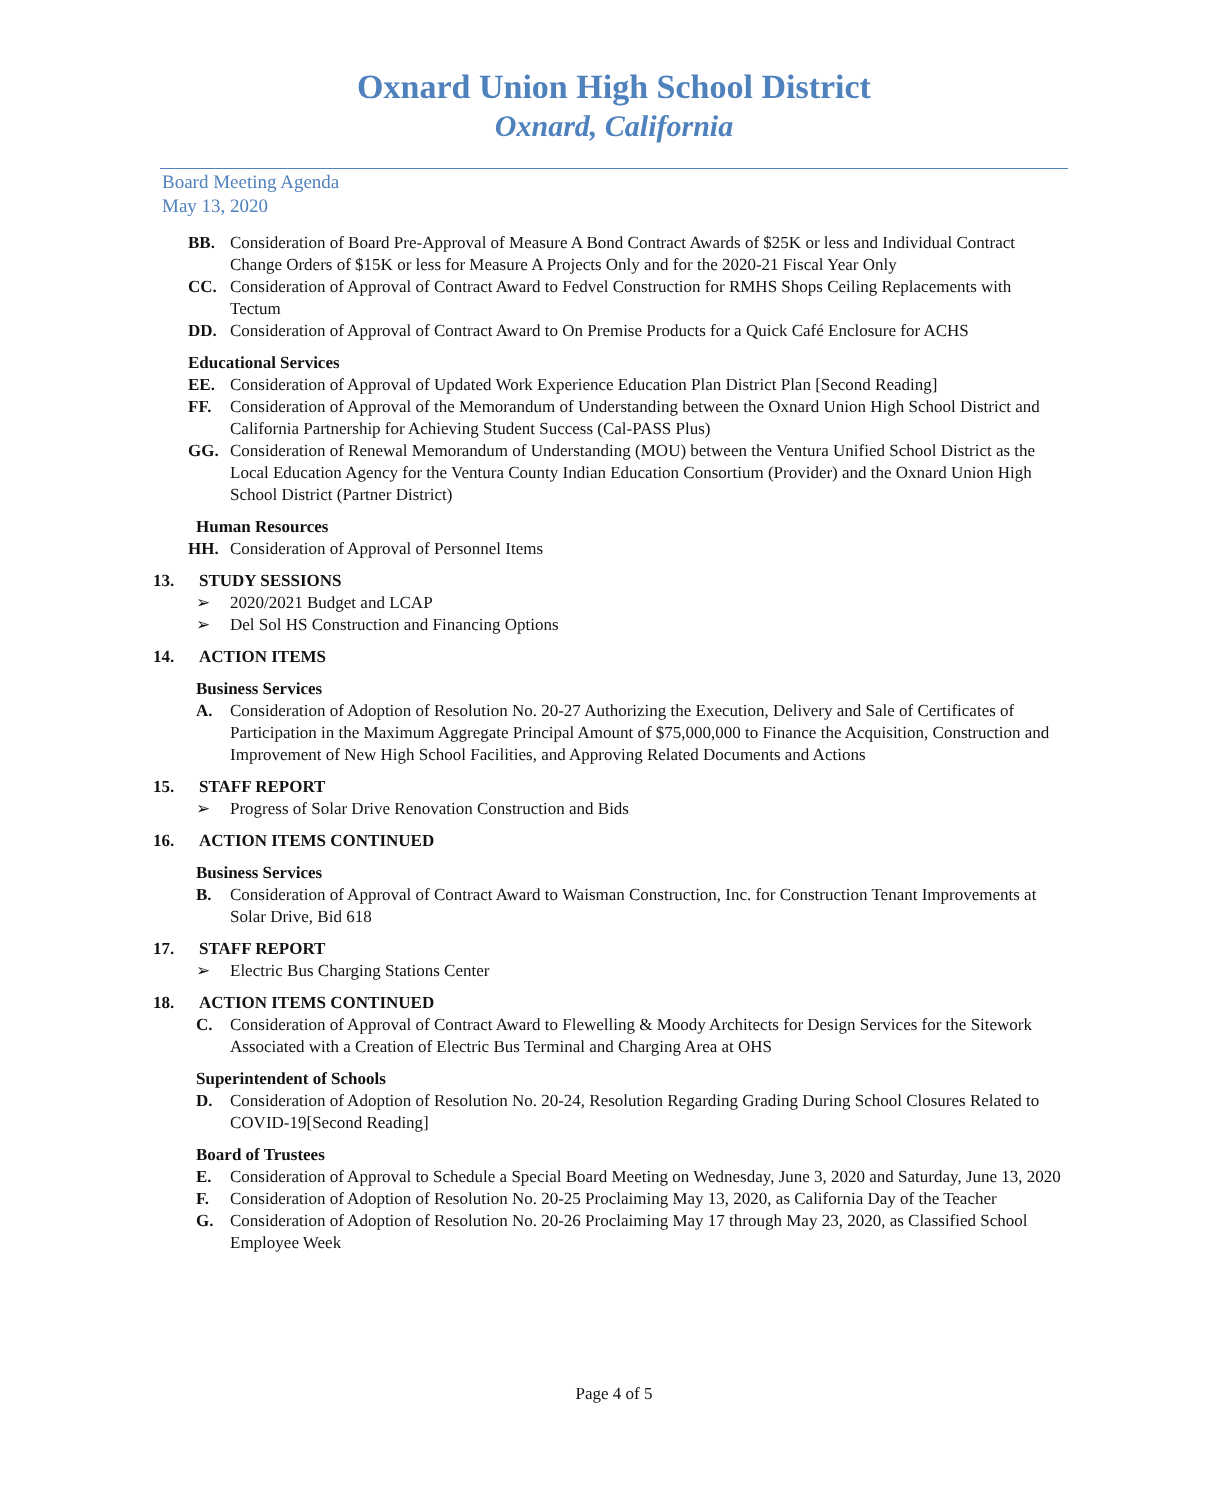Oxnard Union High School District
Oxnard, California
Board Meeting Agenda
May 13, 2020
BB. Consideration of Board Pre-Approval of Measure A Bond Contract Awards of $25K or less and Individual Contract Change Orders of $15K or less for Measure A Projects Only and for the 2020-21 Fiscal Year Only
CC. Consideration of Approval of Contract Award to Fedvel Construction for RMHS Shops Ceiling Replacements with Tectum
DD. Consideration of Approval of Contract Award to On Premise Products for a Quick Café Enclosure for ACHS
Educational Services
EE. Consideration of Approval of Updated Work Experience Education Plan District Plan [Second Reading]
FF. Consideration of Approval of the Memorandum of Understanding between the Oxnard Union High School District and California Partnership for Achieving Student Success (Cal-PASS Plus)
GG. Consideration of Renewal Memorandum of Understanding (MOU) between the Ventura Unified School District as the Local Education Agency for the Ventura County Indian Education Consortium (Provider) and the Oxnard Union High School District (Partner District)
Human Resources
HH. Consideration of Approval of Personnel Items
13. STUDY SESSIONS
➢ 2020/2021 Budget and LCAP
➢ Del Sol HS Construction and Financing Options
14. ACTION ITEMS
Business Services
A. Consideration of Adoption of Resolution No. 20-27 Authorizing the Execution, Delivery and Sale of Certificates of Participation in the Maximum Aggregate Principal Amount of $75,000,000 to Finance the Acquisition, Construction and Improvement of New High School Facilities, and Approving Related Documents and Actions
15. STAFF REPORT
➢ Progress of Solar Drive Renovation Construction and Bids
16. ACTION ITEMS CONTINUED
Business Services
B. Consideration of Approval of Contract Award to Waisman Construction, Inc. for Construction Tenant Improvements at Solar Drive, Bid 618
17. STAFF REPORT
➢ Electric Bus Charging Stations Center
18. ACTION ITEMS CONTINUED
C. Consideration of Approval of Contract Award to Flewelling & Moody Architects for Design Services for the Sitework Associated with a Creation of Electric Bus Terminal and Charging Area at OHS
Superintendent of Schools
D. Consideration of Adoption of Resolution No. 20-24, Resolution Regarding Grading During School Closures Related to COVID-19[Second Reading]
Board of Trustees
E. Consideration of Approval to Schedule a Special Board Meeting on Wednesday, June 3, 2020 and Saturday, June 13, 2020
F. Consideration of Adoption of Resolution No. 20-25 Proclaiming May 13, 2020, as California Day of the Teacher
G. Consideration of Adoption of Resolution No. 20-26 Proclaiming May 17 through May 23, 2020, as Classified School Employee Week
Page 4 of 5